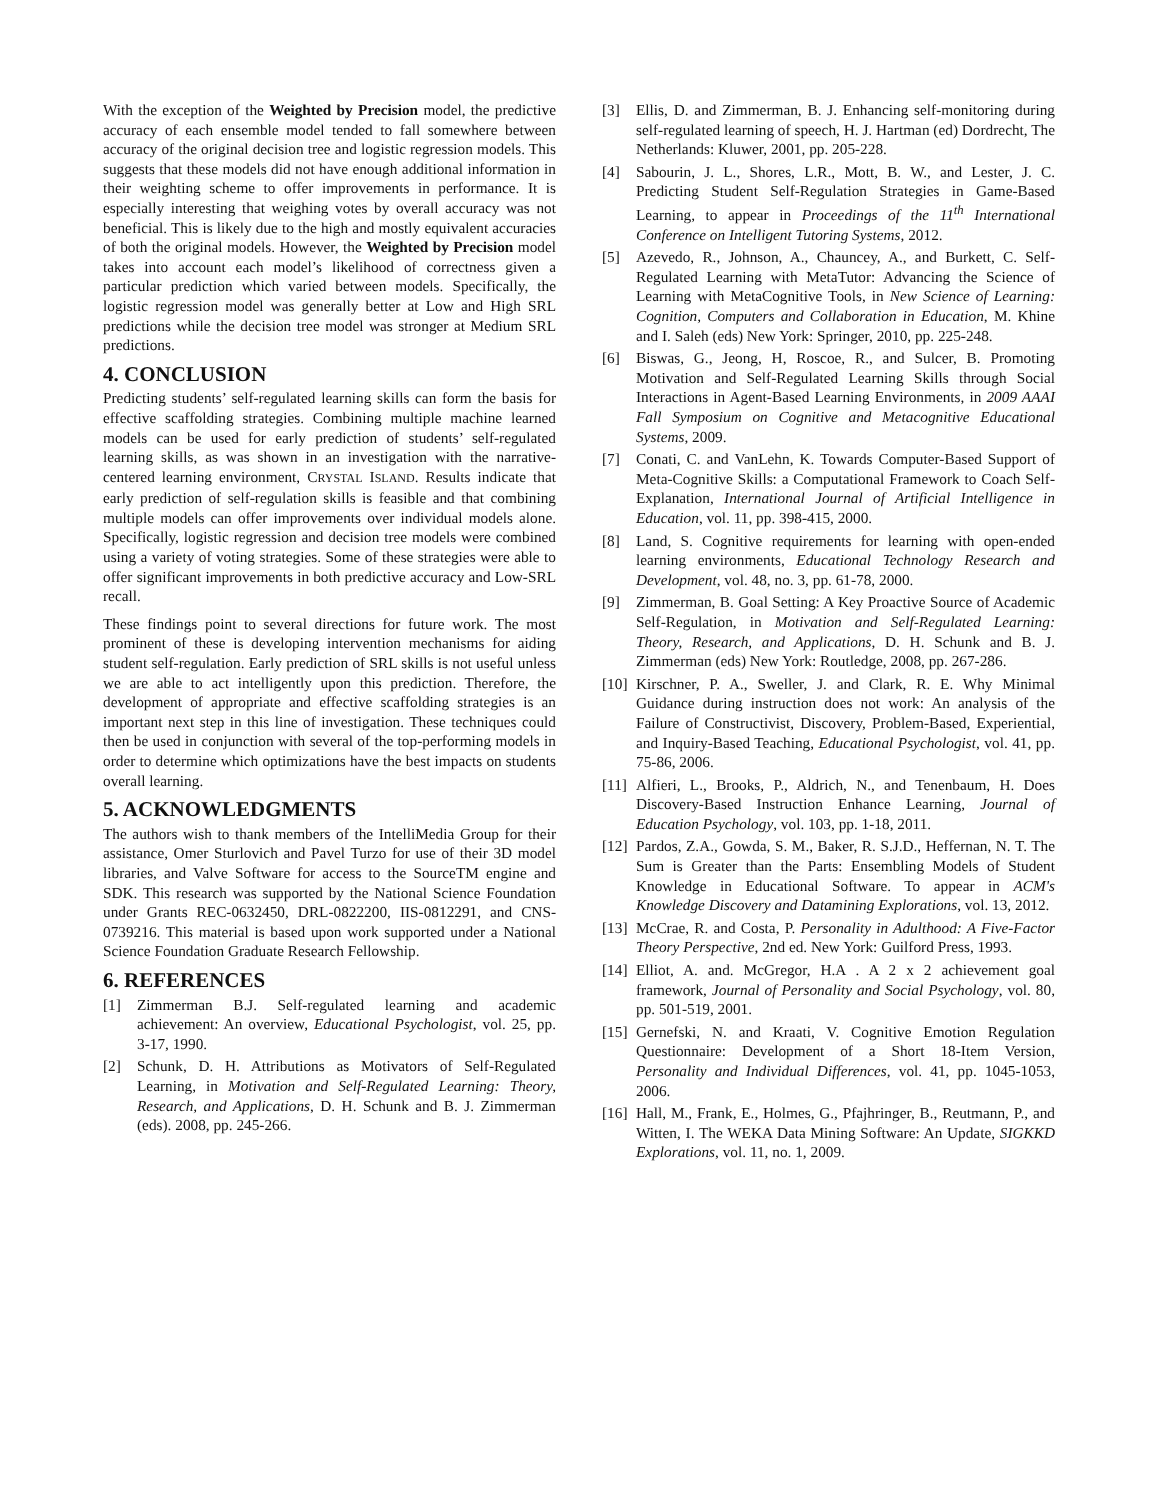With the exception of the Weighted by Precision model, the predictive accuracy of each ensemble model tended to fall somewhere between accuracy of the original decision tree and logistic regression models. This suggests that these models did not have enough additional information in their weighting scheme to offer improvements in performance. It is especially interesting that weighing votes by overall accuracy was not beneficial. This is likely due to the high and mostly equivalent accuracies of both the original models. However, the Weighted by Precision model takes into account each model’s likelihood of correctness given a particular prediction which varied between models. Specifically, the logistic regression model was generally better at Low and High SRL predictions while the decision tree model was stronger at Medium SRL predictions.
4. CONCLUSION
Predicting students’ self-regulated learning skills can form the basis for effective scaffolding strategies. Combining multiple machine learned models can be used for early prediction of students’ self-regulated learning skills, as was shown in an investigation with the narrative-centered learning environment, CRYSTAL ISLAND. Results indicate that early prediction of self-regulation skills is feasible and that combining multiple models can offer improvements over individual models alone. Specifically, logistic regression and decision tree models were combined using a variety of voting strategies. Some of these strategies were able to offer significant improvements in both predictive accuracy and Low-SRL recall.
These findings point to several directions for future work. The most prominent of these is developing intervention mechanisms for aiding student self-regulation. Early prediction of SRL skills is not useful unless we are able to act intelligently upon this prediction. Therefore, the development of appropriate and effective scaffolding strategies is an important next step in this line of investigation. These techniques could then be used in conjunction with several of the top-performing models in order to determine which optimizations have the best impacts on students overall learning.
5. ACKNOWLEDGMENTS
The authors wish to thank members of the IntelliMedia Group for their assistance, Omer Sturlovich and Pavel Turzo for use of their 3D model libraries, and Valve Software for access to the SourceTM engine and SDK. This research was supported by the National Science Foundation under Grants REC-0632450, DRL-0822200, IIS-0812291, and CNS-0739216. This material is based upon work supported under a National Science Foundation Graduate Research Fellowship.
6. REFERENCES
[1] Zimmerman B.J. Self-regulated learning and academic achievement: An overview, Educational Psychologist, vol. 25, pp. 3-17, 1990.
[2] Schunk, D. H. Attributions as Motivators of Self-Regulated Learning, in Motivation and Self-Regulated Learning: Theory, Research, and Applications, D. H. Schunk and B. J. Zimmerman (eds). 2008, pp. 245-266.
[3] Ellis, D. and Zimmerman, B. J. Enhancing self-monitoring during self-regulated learning of speech, H. J. Hartman (ed) Dordrecht, The Netherlands: Kluwer, 2001, pp. 205-228.
[4] Sabourin, J. L., Shores, L.R., Mott, B. W., and Lester, J. C. Predicting Student Self-Regulation Strategies in Game-Based Learning, to appear in Proceedings of the 11<sup>th</sup> International Conference on Intelligent Tutoring Systems, 2012.
[5] Azevedo, R., Johnson, A., Chauncey, A., and Burkett, C. Self-Regulated Learning with MetaTutor: Advancing the Science of Learning with MetaCognitive Tools, in New Science of Learning: Cognition, Computers and Collaboration in Education, M. Khine and I. Saleh (eds) New York: Springer, 2010, pp. 225-248.
[6] Biswas, G., Jeong, H, Roscoe, R., and Sulcer, B. Promoting Motivation and Self-Regulated Learning Skills through Social Interactions in Agent-Based Learning Environments, in 2009 AAAI Fall Symposium on Cognitive and Metacognitive Educational Systems, 2009.
[7] Conati, C. and VanLehn, K. Towards Computer-Based Support of Meta-Cognitive Skills: a Computational Framework to Coach Self-Explanation, International Journal of Artificial Intelligence in Education, vol. 11, pp. 398-415, 2000.
[8] Land, S. Cognitive requirements for learning with open-ended learning environments, Educational Technology Research and Development, vol. 48, no. 3, pp. 61-78, 2000.
[9] Zimmerman, B. Goal Setting: A Key Proactive Source of Academic Self-Regulation, in Motivation and Self-Regulated Learning: Theory, Research, and Applications, D. H. Schunk and B. J. Zimmerman (eds) New York: Routledge, 2008, pp. 267-286.
[10] Kirschner, P. A., Sweller, J. and Clark, R. E. Why Minimal Guidance during instruction does not work: An analysis of the Failure of Constructivist, Discovery, Problem-Based, Experiential, and Inquiry-Based Teaching, Educational Psychologist, vol. 41, pp. 75-86, 2006.
[11] Alfieri, L., Brooks, P., Aldrich, N., and Tenenbaum, H. Does Discovery-Based Instruction Enhance Learning, Journal of Education Psychology, vol. 103, pp. 1-18, 2011.
[12] Pardos, Z.A., Gowda, S. M., Baker, R. S.J.D., Heffernan, N. T. The Sum is Greater than the Parts: Ensembling Models of Student Knowledge in Educational Software. To appear in ACM's Knowledge Discovery and Datamining Explorations, vol. 13, 2012.
[13] McCrae, R. and Costa, P. Personality in Adulthood: A Five-Factor Theory Perspective, 2nd ed. New York: Guilford Press, 1993.
[14] Elliot, A. and. McGregor, H.A . A 2 x 2 achievement goal framework, Journal of Personality and Social Psychology, vol. 80, pp. 501-519, 2001.
[15] Gernefski, N. and Kraati, V. Cognitive Emotion Regulation Questionnaire: Development of a Short 18-Item Version, Personality and Individual Differences, vol. 41, pp. 1045-1053, 2006.
[16] Hall, M., Frank, E., Holmes, G., Pfajhringer, B., Reutmann, P., and Witten, I. The WEKA Data Mining Software: An Update, SIGKKD Explorations, vol. 11, no. 1, 2009.